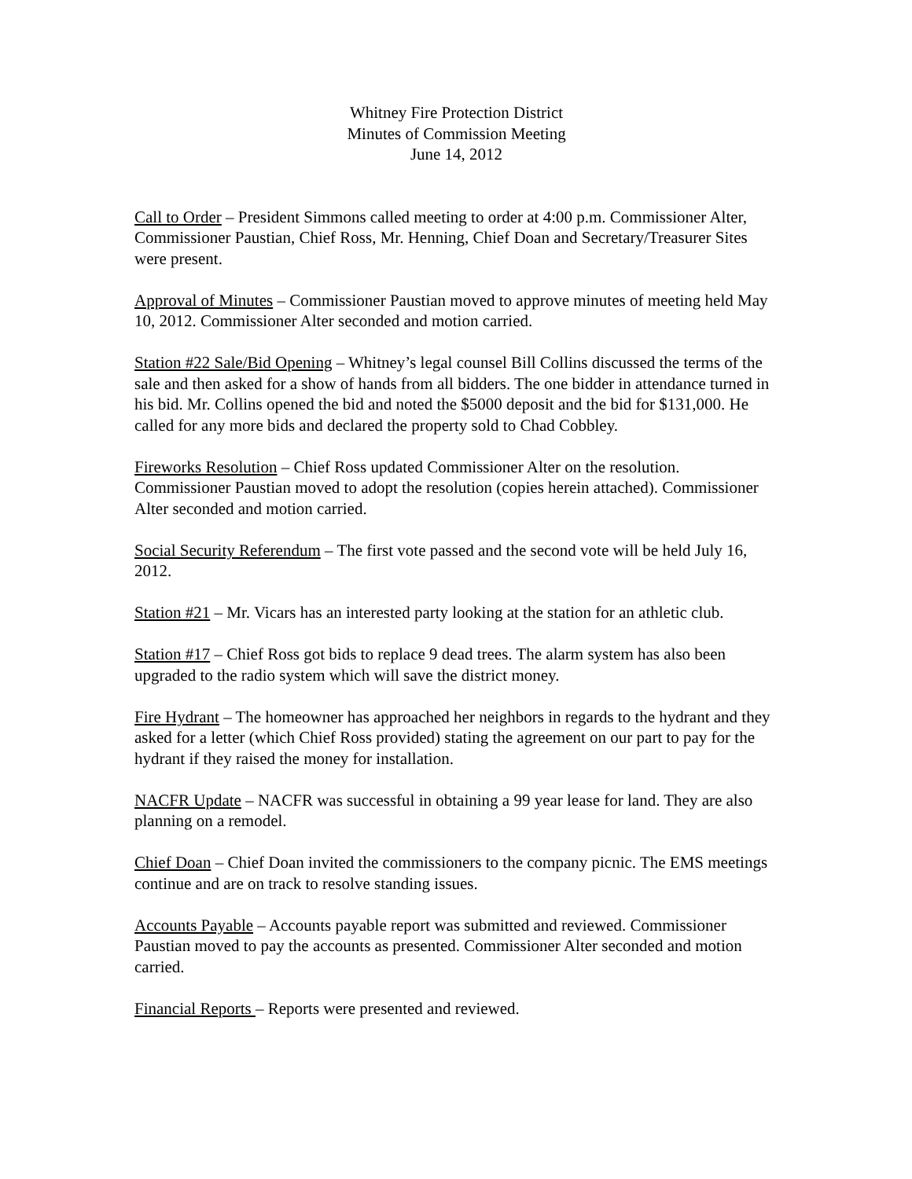Whitney Fire Protection District
Minutes of Commission Meeting
June 14, 2012
Call to Order – President Simmons called meeting to order at 4:00 p.m. Commissioner Alter, Commissioner Paustian, Chief Ross, Mr. Henning, Chief Doan and Secretary/Treasurer Sites were present.
Approval of Minutes – Commissioner Paustian moved to approve minutes of meeting held May 10, 2012. Commissioner Alter seconded and motion carried.
Station #22 Sale/Bid Opening – Whitney’s legal counsel Bill Collins discussed the terms of the sale and then asked for a show of hands from all bidders. The one bidder in attendance turned in his bid. Mr. Collins opened the bid and noted the $5000 deposit and the bid for $131,000. He called for any more bids and declared the property sold to Chad Cobbley.
Fireworks Resolution – Chief Ross updated Commissioner Alter on the resolution. Commissioner Paustian moved to adopt the resolution (copies herein attached). Commissioner Alter seconded and motion carried.
Social Security Referendum – The first vote passed and the second vote will be held July 16, 2012.
Station #21 – Mr. Vicars has an interested party looking at the station for an athletic club.
Station #17 – Chief Ross got bids to replace 9 dead trees. The alarm system has also been upgraded to the radio system which will save the district money.
Fire Hydrant – The homeowner has approached her neighbors in regards to the hydrant and they asked for a letter (which Chief Ross provided) stating the agreement on our part to pay for the hydrant if they raised the money for installation.
NACFR Update – NACFR was successful in obtaining a 99 year lease for land. They are also planning on a remodel.
Chief Doan – Chief Doan invited the commissioners to the company picnic. The EMS meetings continue and are on track to resolve standing issues.
Accounts Payable – Accounts payable report was submitted and reviewed. Commissioner Paustian moved to pay the accounts as presented. Commissioner Alter seconded and motion carried.
Financial Reports – Reports were presented and reviewed.